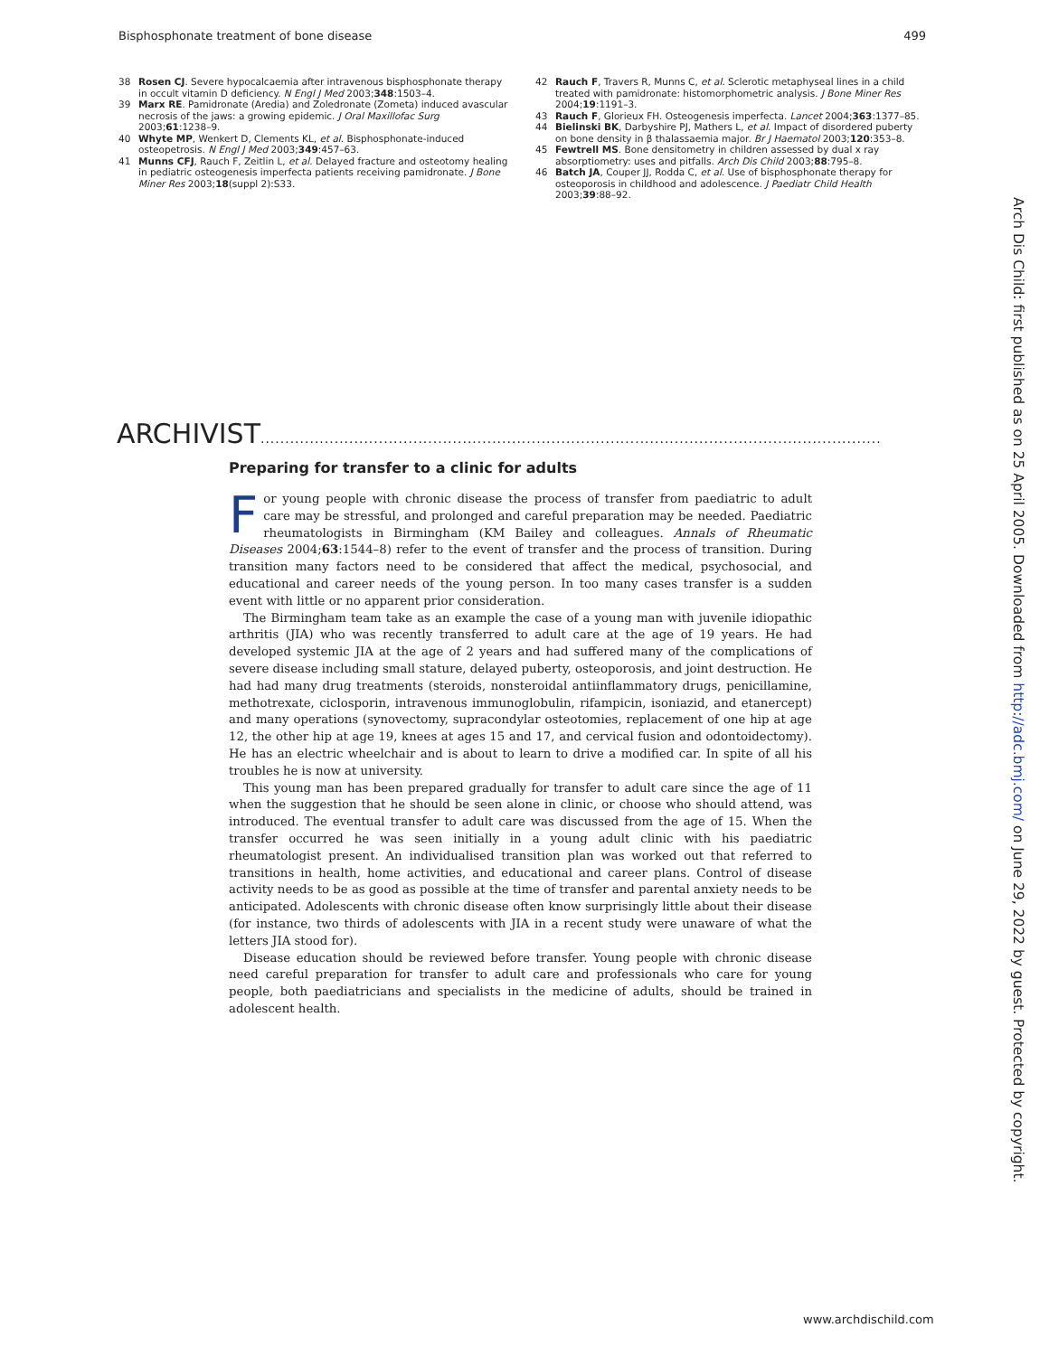Bisphosphonate treatment of bone disease 499
38 Rosen CJ. Severe hypocalcaemia after intravenous bisphosphonate therapy in occult vitamin D deficiency. N Engl J Med 2003;348:1503–4.
39 Marx RE. Pamidronate (Aredia) and Zoledronate (Zometa) induced avascular necrosis of the jaws: a growing epidemic. J Oral Maxillofac Surg 2003;61:1238–9.
40 Whyte MP, Wenkert D, Clements KL, et al. Bisphosphonate-induced osteopetrosis. N Engl J Med 2003;349:457–63.
41 Munns CFJ, Rauch F, Zeitlin L, et al. Delayed fracture and osteotomy healing in pediatric osteogenesis imperfecta patients receiving pamidronate. J Bone Miner Res 2003;18(suppl 2):S33.
42 Rauch F, Travers R, Munns C, et al. Sclerotic metaphyseal lines in a child treated with pamidronate: histomorphometric analysis. J Bone Miner Res 2004;19:1191–3.
43 Rauch F, Glorieux FH. Osteogenesis imperfecta. Lancet 2004;363:1377–85.
44 Bielinski BK, Darbyshire PJ, Mathers L, et al. Impact of disordered puberty on bone density in β thalassaemia major. Br J Haematol 2003;120:353–8.
45 Fewtrell MS. Bone densitometry in children assessed by dual x ray absorptiometry: uses and pitfalls. Arch Dis Child 2003;88:795–8.
46 Batch JA, Couper JJ, Rodda C, et al. Use of bisphosphonate therapy for osteoporosis in childhood and adolescence. J Paediatr Child Health 2003;39:88–92.
ARCHIVIST..............................................................................................................................
Preparing for transfer to a clinic for adults
For young people with chronic disease the process of transfer from paediatric to adult care may be stressful, and prolonged and careful preparation may be needed. Paediatric rheumatologists in Birmingham (KM Bailey and colleagues. Annals of Rheumatic Diseases 2004;63:1544–8) refer to the event of transfer and the process of transition. During transition many factors need to be considered that affect the medical, psychosocial, and educational and career needs of the young person. In too many cases transfer is a sudden event with little or no apparent prior consideration.
The Birmingham team take as an example the case of a young man with juvenile idiopathic arthritis (JIA) who was recently transferred to adult care at the age of 19 years. He had developed systemic JIA at the age of 2 years and had suffered many of the complications of severe disease including small stature, delayed puberty, osteoporosis, and joint destruction. He had had many drug treatments (steroids, nonsteroidal antiinflammatory drugs, penicillamine, methotrexate, ciclosporin, intravenous immunoglobulin, rifampicin, isoniazid, and etanercept) and many operations (synovectomy, supracondylar osteotomies, replacement of one hip at age 12, the other hip at age 19, knees at ages 15 and 17, and cervical fusion and odontoidectomy). He has an electric wheelchair and is about to learn to drive a modified car. In spite of all his troubles he is now at university.
This young man has been prepared gradually for transfer to adult care since the age of 11 when the suggestion that he should be seen alone in clinic, or choose who should attend, was introduced. The eventual transfer to adult care was discussed from the age of 15. When the transfer occurred he was seen initially in a young adult clinic with his paediatric rheumatologist present. An individualised transition plan was worked out that referred to transitions in health, home activities, and educational and career plans. Control of disease activity needs to be as good as possible at the time of transfer and parental anxiety needs to be anticipated. Adolescents with chronic disease often know surprisingly little about their disease (for instance, two thirds of adolescents with JIA in a recent study were unaware of what the letters JIA stood for).
Disease education should be reviewed before transfer. Young people with chronic disease need careful preparation for transfer to adult care and professionals who care for young people, both paediatricians and specialists in the medicine of adults, should be trained in adolescent health.
Arch Dis Child: first published as on 25 April 2005. Downloaded from http://adc.bmj.com/ on June 29, 2022 by guest. Protected by copyright.
www.archdischild.com